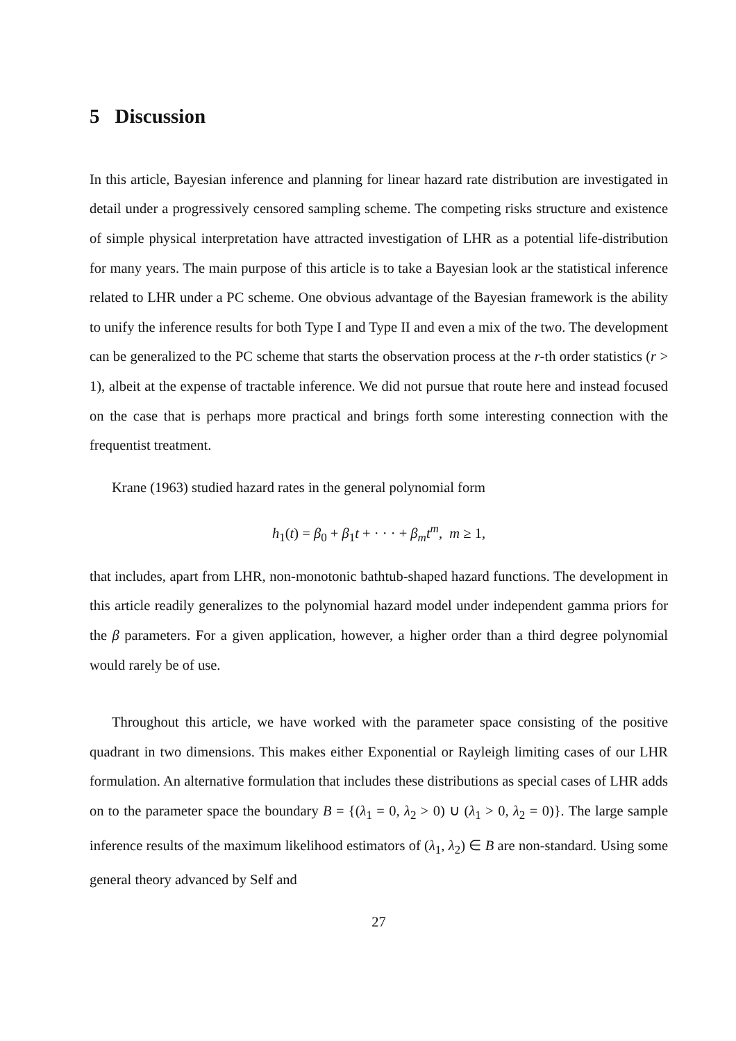5 Discussion
In this article, Bayesian inference and planning for linear hazard rate distribution are investigated in detail under a progressively censored sampling scheme. The competing risks structure and existence of simple physical interpretation have attracted investigation of LHR as a potential life-distribution for many years. The main purpose of this article is to take a Bayesian look ar the statistical inference related to LHR under a PC scheme. One obvious advantage of the Bayesian framework is the ability to unify the inference results for both Type I and Type II and even a mix of the two. The development can be generalized to the PC scheme that starts the observation process at the r-th order statistics (r > 1), albeit at the expense of tractable inference. We did not pursue that route here and instead focused on the case that is perhaps more practical and brings forth some interesting connection with the frequentist treatment.
Krane (1963) studied hazard rates in the general polynomial form
h<sub>1</sub>(t) = β<sub>0</sub> + β<sub>1</sub>t + · · · + β<sub>m</sub>t<sup>m</sup>, m ≥ 1,
that includes, apart from LHR, non-monotonic bathtub-shaped hazard functions. The development in this article readily generalizes to the polynomial hazard model under independent gamma priors for the β parameters. For a given application, however, a higher order than a third degree polynomial would rarely be of use.
Throughout this article, we have worked with the parameter space consisting of the positive quadrant in two dimensions. This makes either Exponential or Rayleigh limiting cases of our LHR formulation. An alternative formulation that includes these distributions as special cases of LHR adds on to the parameter space the boundary B = {(λ<sub>1</sub> = 0, λ<sub>2</sub> > 0) ∪ (λ<sub>1</sub> > 0, λ<sub>2</sub> = 0)}. The large sample inference results of the maximum likelihood estimators of (λ<sub>1</sub>, λ<sub>2</sub>) ∈ B are non-standard. Using some general theory advanced by Self and
27